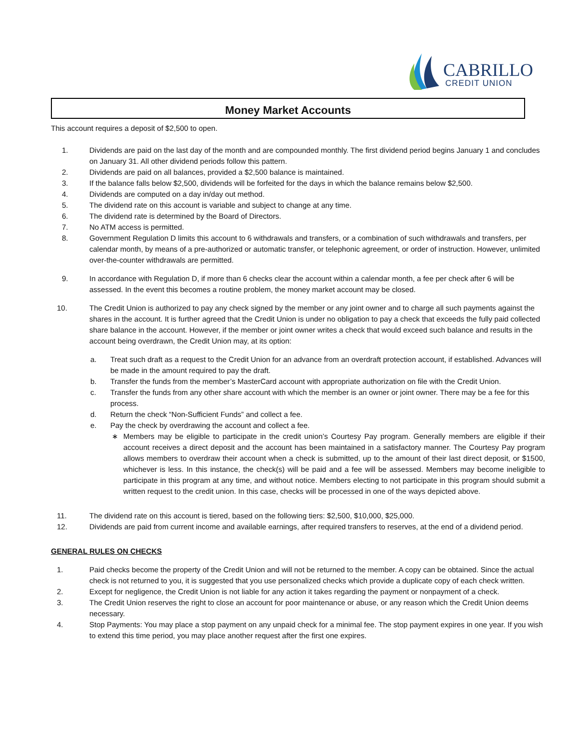CABRILLO
CREDIT UNION
Money Market Accounts
This account requires a deposit of $2,500 to open.
1. Dividends are paid on the last day of the month and are compounded monthly. The first dividend period begins January 1 and concludes on January 31. All other dividend periods follow this pattern.
2. Dividends are paid on all balances, provided a $2,500 balance is maintained.
3. If the balance falls below $2,500, dividends will be forfeited for the days in which the balance remains below $2,500.
4. Dividends are computed on a day in/day out method.
5. The dividend rate on this account is variable and subject to change at any time.
6. The dividend rate is determined by the Board of Directors.
7. No ATM access is permitted.
8. Government Regulation D limits this account to 6 withdrawals and transfers, or a combination of such withdrawals and transfers, per calendar month, by means of a pre-authorized or automatic transfer, or telephonic agreement, or order of instruction. However, unlimited over-the-counter withdrawals are permitted.
9. In accordance with Regulation D, if more than 6 checks clear the account within a calendar month, a fee per check after 6 will be assessed. In the event this becomes a routine problem, the money market account may be closed.
10. The Credit Union is authorized to pay any check signed by the member or any joint owner and to charge all such payments against the shares in the account. It is further agreed that the Credit Union is under no obligation to pay a check that exceeds the fully paid collected share balance in the account. However, if the member or joint owner writes a check that would exceed such balance and results in the account being overdrawn, the Credit Union may, at its option:
a. Treat such draft as a request to the Credit Union for an advance from an overdraft protection account, if established. Advances will be made in the amount required to pay the draft.
b. Transfer the funds from the member’s MasterCard account with appropriate authorization on file with the Credit Union.
c. Transfer the funds from any other share account with which the member is an owner or joint owner. There may be a fee for this process.
d. Return the check “Non-Sufficient Funds” and collect a fee.
e. Pay the check by overdrawing the account and collect a fee.
∗ Members may be eligible to participate in the credit union’s Courtesy Pay program. Generally members are eligible if their account receives a direct deposit and the account has been maintained in a satisfactory manner. The Courtesy Pay program allows members to overdraw their account when a check is submitted, up to the amount of their last direct deposit, or $1500, whichever is less. In this instance, the check(s) will be paid and a fee will be assessed. Members may become ineligible to participate in this program at any time, and without notice. Members electing to not participate in this program should submit a written request to the credit union. In this case, checks will be processed in one of the ways depicted above.
11. The dividend rate on this account is tiered, based on the following tiers: $2,500, $10,000, $25,000.
12. Dividends are paid from current income and available earnings, after required transfers to reserves, at the end of a dividend period.
GENERAL RULES ON CHECKS
1. Paid checks become the property of the Credit Union and will not be returned to the member. A copy can be obtained. Since the actual check is not returned to you, it is suggested that you use personalized checks which provide a duplicate copy of each check written.
2. Except for negligence, the Credit Union is not liable for any action it takes regarding the payment or nonpayment of a check.
3. The Credit Union reserves the right to close an account for poor maintenance or abuse, or any reason which the Credit Union deems necessary.
4. Stop Payments: You may place a stop payment on any unpaid check for a minimal fee. The stop payment expires in one year. If you wish to extend this time period, you may place another request after the first one expires.